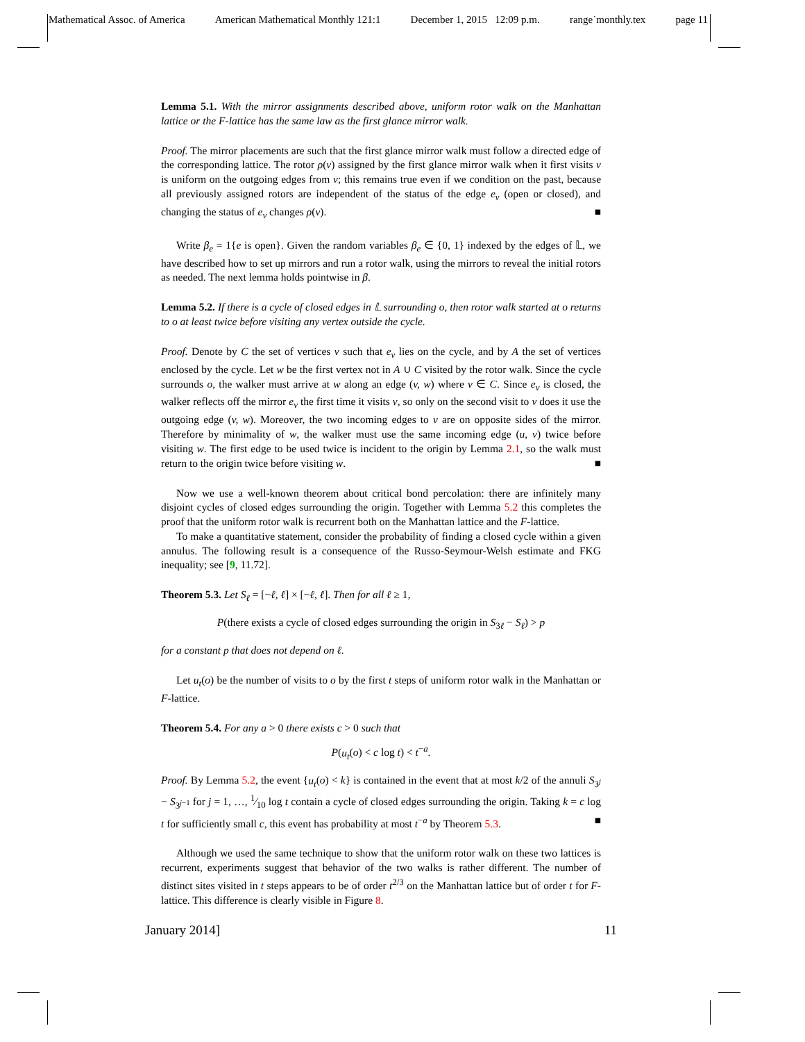Mathematical Assoc. of America American Mathematical Monthly 121:1 December 1, 2015 12:09 p.m. range˙monthly.tex page 11
Lemma 5.1. With the mirror assignments described above, uniform rotor walk on the Manhattan lattice or the F-lattice has the same law as the first glance mirror walk.
Proof. The mirror placements are such that the first glance mirror walk must follow a directed edge of the corresponding lattice. The rotor ρ(v) assigned by the first glance mirror walk when it first visits v is uniform on the outgoing edges from v; this remains true even if we condition on the past, because all previously assigned rotors are independent of the status of the edge e<sub>v</sub> (open or closed), and changing the status of e<sub>v</sub> changes ρ(v). ■
Write β<sub>e</sub> = 1{e is open}. Given the random variables β<sub>e</sub> ∈ {0, 1} indexed by the edges of 𝕃, we have described how to set up mirrors and run a rotor walk, using the mirrors to reveal the initial rotors as needed. The next lemma holds pointwise in β.
Lemma 5.2. If there is a cycle of closed edges in 𝕃 surrounding o, then rotor walk started at o returns to o at least twice before visiting any vertex outside the cycle.
Proof. Denote by C the set of vertices v such that e<sub>v</sub> lies on the cycle, and by A the set of vertices enclosed by the cycle. Let w be the first vertex not in A ∪ C visited by the rotor walk. Since the cycle surrounds o, the walker must arrive at w along an edge (v, w) where v ∈ C. Since e<sub>v</sub> is closed, the walker reflects off the mirror e<sub>v</sub> the first time it visits v, so only on the second visit to v does it use the outgoing edge (v, w). Moreover, the two incoming edges to v are on opposite sides of the mirror. Therefore by minimality of w, the walker must use the same incoming edge (u, v) twice before visiting w. The first edge to be used twice is incident to the origin by Lemma 2.1, so the walk must return to the origin twice before visiting w. ■
Now we use a well-known theorem about critical bond percolation: there are infinitely many disjoint cycles of closed edges surrounding the origin. Together with Lemma 5.2 this completes the proof that the uniform rotor walk is recurrent both on the Manhattan lattice and the F-lattice.
To make a quantitative statement, consider the probability of finding a closed cycle within a given annulus. The following result is a consequence of the Russo-Seymour-Welsh estimate and FKG inequality; see [9, 11.72].
Theorem 5.3. Let S<sub>ℓ</sub> = [−ℓ, ℓ] × [−ℓ, ℓ]. Then for all ℓ ≥ 1,
P(there exists a cycle of closed edges surrounding the origin in S<sub>3ℓ</sub> − S<sub>ℓ</sub>) > p
for a constant p that does not depend on ℓ.
Let u<sub>t</sub>(o) be the number of visits to o by the first t steps of uniform rotor walk in the Manhattan or F-lattice.
Theorem 5.4. For any a > 0 there exists c > 0 such that
P(u<sub>t</sub>(o) < c log t) < t<sup>−a</sup>.
Proof. By Lemma 5.2, the event {u<sub>t</sub>(o) < k} is contained in the event that at most k/2 of the annuli S<sub>3<sup>j</sup></sub> − S<sub>3<sup>j−1</sup></sub> for j = 1, …, 1⁄10 log t contain a cycle of closed edges surrounding the origin. Taking k = c log t for sufficiently small c, this event has probability at most t<sup>−a</sup> by Theorem 5.3. ■
Although we used the same technique to show that the uniform rotor walk on these two lattices is recurrent, experiments suggest that behavior of the two walks is rather different. The number of distinct sites visited in t steps appears to be of order t<sup>2/3</sup> on the Manhattan lattice but of order t for F-lattice. This difference is clearly visible in Figure 8.
January 2014] 11